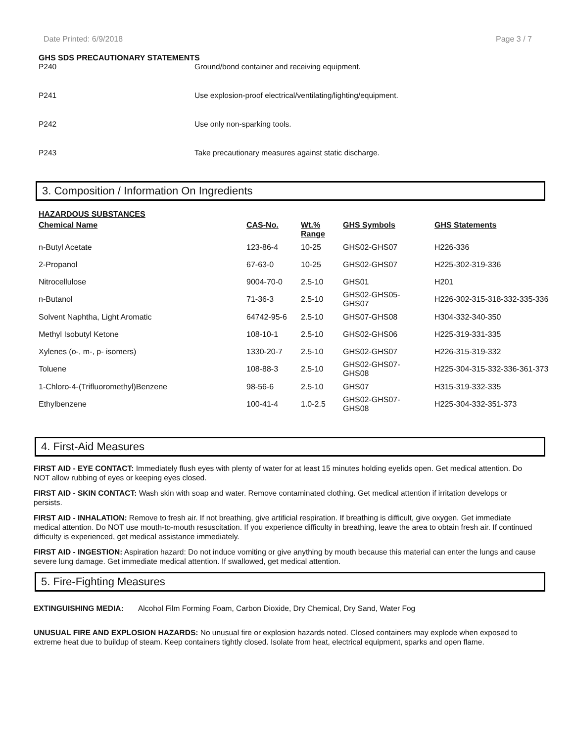Date Printed: 6/9/2018 Page 3 / 7
GHS SDS PRECAUTIONARY STATEMENTS
| P240 | Ground/bond container and receiving equipment. |
| P241 | Use explosion-proof electrical/ventilating/lighting/equipment. |
| P242 | Use only non-sparking tools. |
| P243 | Take precautionary measures against static discharge. |
3. Composition / Information On Ingredients
HAZARDOUS SUBSTANCES
| Chemical Name | CAS-No. | Wt.% Range | GHS Symbols | GHS Statements |
| --- | --- | --- | --- | --- |
| n-Butyl Acetate | 123-86-4 | 10-25 | GHS02-GHS07 | H226-336 |
| 2-Propanol | 67-63-0 | 10-25 | GHS02-GHS07 | H225-302-319-336 |
| Nitrocellulose | 9004-70-0 | 2.5-10 | GHS01 | H201 |
| n-Butanol | 71-36-3 | 2.5-10 | GHS02-GHS05- GHS07 | H226-302-315-318-332-335-336 |
| Solvent Naphtha, Light Aromatic | 64742-95-6 | 2.5-10 | GHS07-GHS08 | H304-332-340-350 |
| Methyl Isobutyl Ketone | 108-10-1 | 2.5-10 | GHS02-GHS06 | H225-319-331-335 |
| Xylenes (o-, m-, p- isomers) | 1330-20-7 | 2.5-10 | GHS02-GHS07 | H226-315-319-332 |
| Toluene | 108-88-3 | 2.5-10 | GHS02-GHS07- GHS08 | H225-304-315-332-336-361-373 |
| 1-Chloro-4-(Trifluoromethyl)Benzene | 98-56-6 | 2.5-10 | GHS07 | H315-319-332-335 |
| Ethylbenzene | 100-41-4 | 1.0-2.5 | GHS02-GHS07- GHS08 | H225-304-332-351-373 |
4. First-Aid Measures
FIRST AID - EYE CONTACT: Immediately flush eyes with plenty of water for at least 15 minutes holding eyelids open. Get medical attention. Do NOT allow rubbing of eyes or keeping eyes closed.
FIRST AID - SKIN CONTACT: Wash skin with soap and water. Remove contaminated clothing. Get medical attention if irritation develops or persists.
FIRST AID - INHALATION: Remove to fresh air. If not breathing, give artificial respiration. If breathing is difficult, give oxygen. Get immediate medical attention. Do NOT use mouth-to-mouth resuscitation. If you experience difficulty in breathing, leave the area to obtain fresh air. If continued difficulty is experienced, get medical assistance immediately.
FIRST AID - INGESTION: Aspiration hazard: Do not induce vomiting or give anything by mouth because this material can enter the lungs and cause severe lung damage. Get immediate medical attention. If swallowed, get medical attention.
5. Fire-Fighting Measures
EXTINGUISHING MEDIA: Alcohol Film Forming Foam, Carbon Dioxide, Dry Chemical, Dry Sand, Water Fog
UNUSUAL FIRE AND EXPLOSION HAZARDS: No unusual fire or explosion hazards noted. Closed containers may explode when exposed to extreme heat due to buildup of steam. Keep containers tightly closed. Isolate from heat, electrical equipment, sparks and open flame.